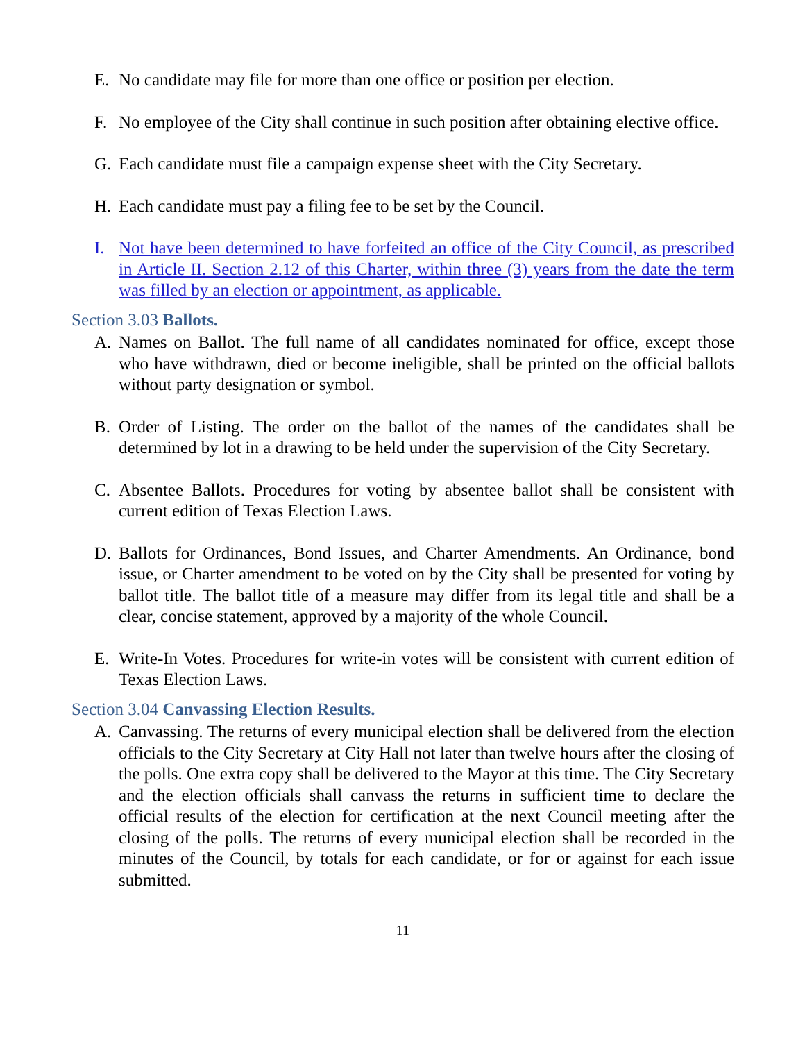E. No candidate may file for more than one office or position per election.
F. No employee of the City shall continue in such position after obtaining elective office.
G. Each candidate must file a campaign expense sheet with the City Secretary.
H. Each candidate must pay a filing fee to be set by the Council.
I. Not have been determined to have forfeited an office of the City Council, as prescribed in Article II. Section 2.12 of this Charter, within three (3) years from the date the term was filled by an election or appointment, as applicable.
Section 3.03 Ballots.
A. Names on Ballot. The full name of all candidates nominated for office, except those who have withdrawn, died or become ineligible, shall be printed on the official ballots without party designation or symbol.
B. Order of Listing. The order on the ballot of the names of the candidates shall be determined by lot in a drawing to be held under the supervision of the City Secretary.
C. Absentee Ballots. Procedures for voting by absentee ballot shall be consistent with current edition of Texas Election Laws.
D. Ballots for Ordinances, Bond Issues, and Charter Amendments. An Ordinance, bond issue, or Charter amendment to be voted on by the City shall be presented for voting by ballot title. The ballot title of a measure may differ from its legal title and shall be a clear, concise statement, approved by a majority of the whole Council.
E. Write-In Votes. Procedures for write-in votes will be consistent with current edition of Texas Election Laws.
Section 3.04 Canvassing Election Results.
A. Canvassing. The returns of every municipal election shall be delivered from the election officials to the City Secretary at City Hall not later than twelve hours after the closing of the polls. One extra copy shall be delivered to the Mayor at this time. The City Secretary and the election officials shall canvass the returns in sufficient time to declare the official results of the election for certification at the next Council meeting after the closing of the polls. The returns of every municipal election shall be recorded in the minutes of the Council, by totals for each candidate, or for or against for each issue submitted.
11